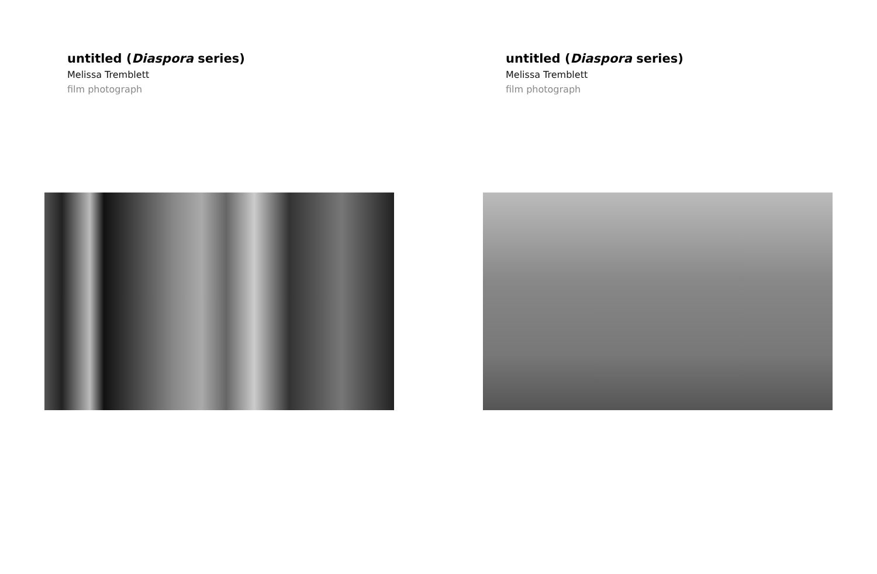untitled (Diaspora series)
Melissa Tremblett
film photograph
untitled (Diaspora series)
Melissa Tremblett
film photograph